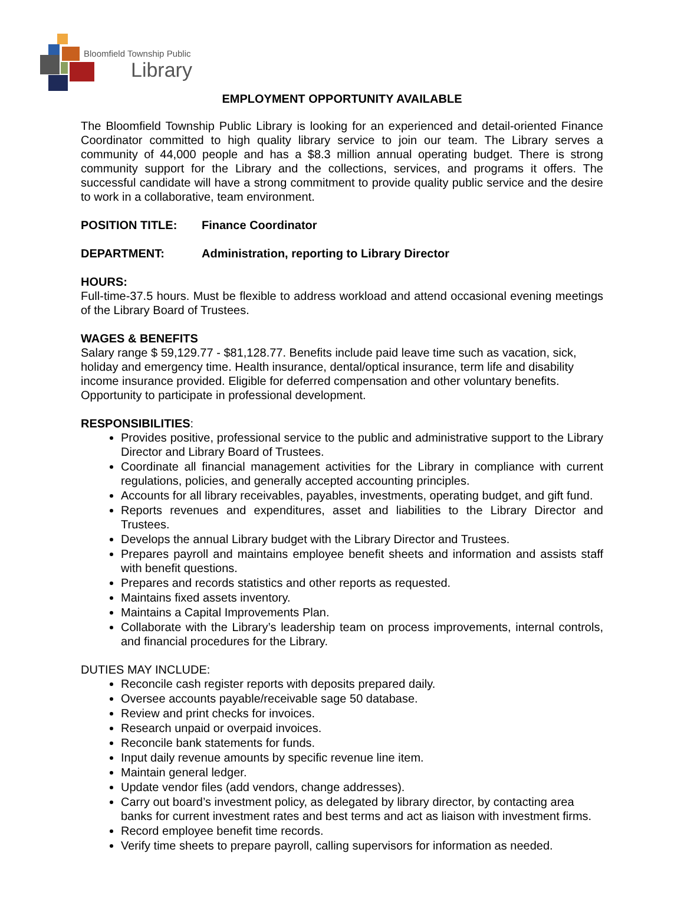Bloomfield Township Public
Library
EMPLOYMENT OPPORTUNITY AVAILABLE
The Bloomfield Township Public Library is looking for an experienced and detail-oriented Finance Coordinator committed to high quality library service to join our team. The Library serves a community of 44,000 people and has a $8.3 million annual operating budget. There is strong community support for the Library and the collections, services, and programs it offers. The successful candidate will have a strong commitment to provide quality public service and the desire to work in a collaborative, team environment.
POSITION TITLE: Finance Coordinator
DEPARTMENT: Administration, reporting to Library Director
HOURS:
Full-time-37.5 hours. Must be flexible to address workload and attend occasional evening meetings of the Library Board of Trustees.
WAGES & BENEFITS
Salary range $ 59,129.77 - $81,128.77. Benefits include paid leave time such as vacation, sick, holiday and emergency time. Health insurance, dental/optical insurance, term life and disability income insurance provided. Eligible for deferred compensation and other voluntary benefits. Opportunity to participate in professional development.
RESPONSIBILITIES:
Provides positive, professional service to the public and administrative support to the Library Director and Library Board of Trustees.
Coordinate all financial management activities for the Library in compliance with current regulations, policies, and generally accepted accounting principles.
Accounts for all library receivables, payables, investments, operating budget, and gift fund.
Reports revenues and expenditures, asset and liabilities to the Library Director and Trustees.
Develops the annual Library budget with the Library Director and Trustees.
Prepares payroll and maintains employee benefit sheets and information and assists staff with benefit questions.
Prepares and records statistics and other reports as requested.
Maintains fixed assets inventory.
Maintains a Capital Improvements Plan.
Collaborate with the Library’s leadership team on process improvements, internal controls, and financial procedures for the Library.
DUTIES MAY INCLUDE:
Reconcile cash register reports with deposits prepared daily.
Oversee accounts payable/receivable sage 50 database.
Review and print checks for invoices.
Research unpaid or overpaid invoices.
Reconcile bank statements for funds.
Input daily revenue amounts by specific revenue line item.
Maintain general ledger.
Update vendor files (add vendors, change addresses).
Carry out board’s investment policy, as delegated by library director, by contacting area banks for current investment rates and best terms and act as liaison with investment firms.
Record employee benefit time records.
Verify time sheets to prepare payroll, calling supervisors for information as needed.